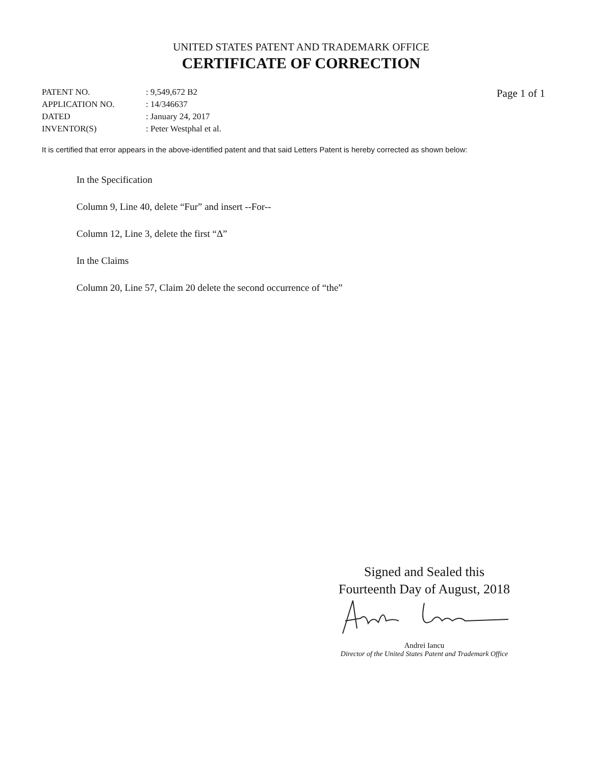UNITED STATES PATENT AND TRADEMARK OFFICE
CERTIFICATE OF CORRECTION
| PATENT NO. | : 9,549,672 B2 |
| APPLICATION NO. | : 14/346637 |
| DATED | : January 24, 2017 |
| INVENTOR(S) | : Peter Westphal et al. |
Page 1 of 1
It is certified that error appears in the above-identified patent and that said Letters Patent is hereby corrected as shown below:
In the Specification
Column 9, Line 40, delete “Fur” and insert --For--
Column 12, Line 3, delete the first “Δ”
In the Claims
Column 20, Line 57, Claim 20 delete the second occurrence of “the”
Signed and Sealed this
Fourteenth Day of August, 2018
Andrei Iancu
Director of the United States Patent and Trademark Office